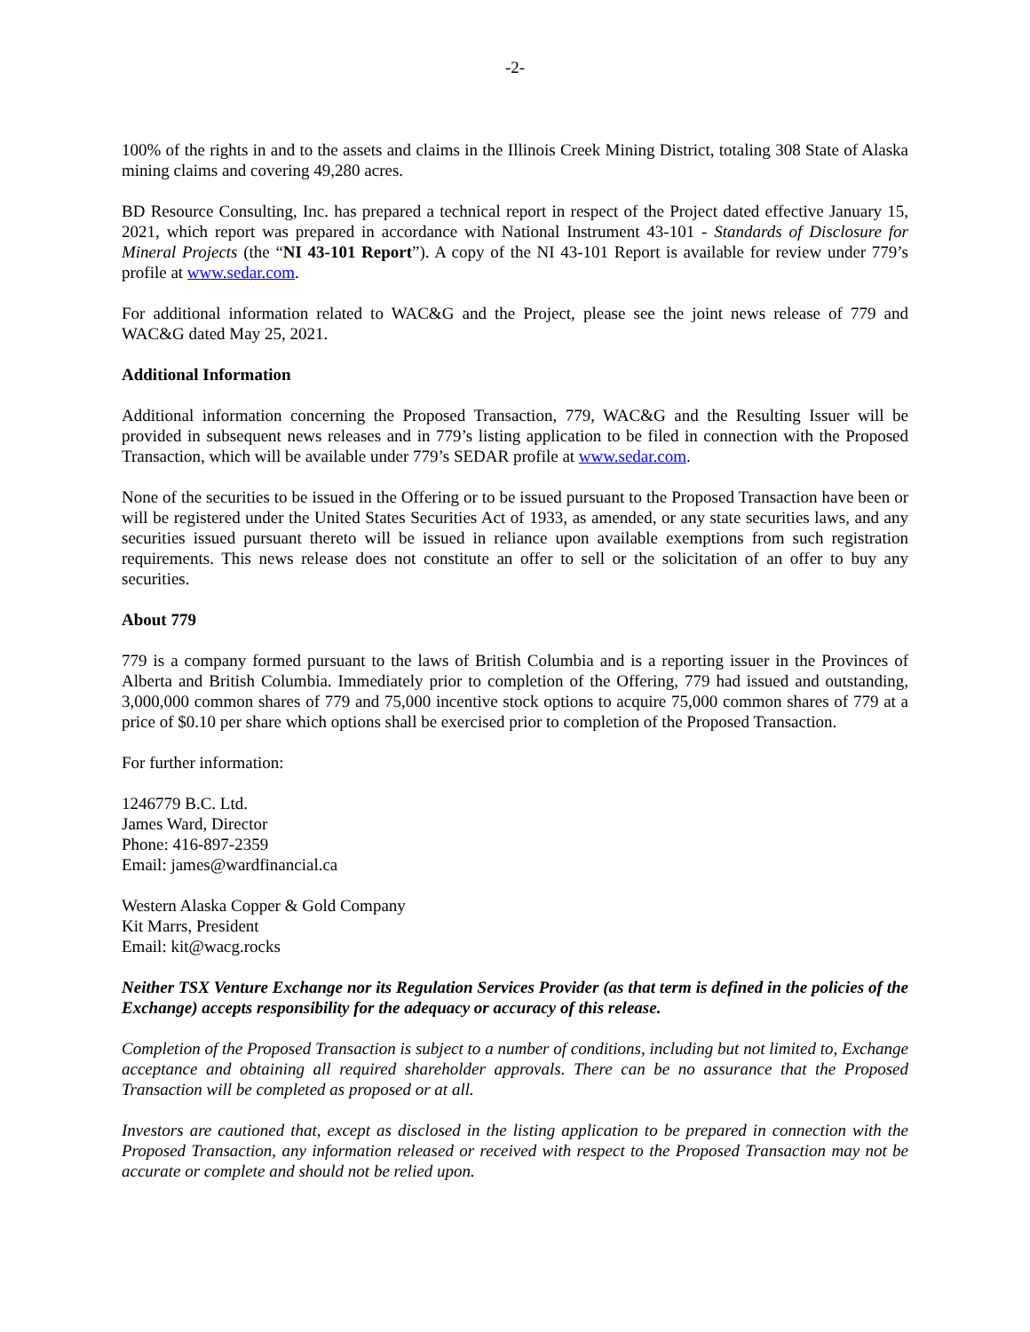-2-
100% of the rights in and to the assets and claims in the Illinois Creek Mining District, totaling 308 State of Alaska mining claims and covering 49,280 acres.
BD Resource Consulting, Inc. has prepared a technical report in respect of the Project dated effective January 15, 2021, which report was prepared in accordance with National Instrument 43-101 - Standards of Disclosure for Mineral Projects (the “NI 43-101 Report”). A copy of the NI 43-101 Report is available for review under 779’s profile at www.sedar.com.
For additional information related to WAC&G and the Project, please see the joint news release of 779 and WAC&G dated May 25, 2021.
Additional Information
Additional information concerning the Proposed Transaction, 779, WAC&G and the Resulting Issuer will be provided in subsequent news releases and in 779’s listing application to be filed in connection with the Proposed Transaction, which will be available under 779’s SEDAR profile at www.sedar.com.
None of the securities to be issued in the Offering or to be issued pursuant to the Proposed Transaction have been or will be registered under the United States Securities Act of 1933, as amended, or any state securities laws, and any securities issued pursuant thereto will be issued in reliance upon available exemptions from such registration requirements. This news release does not constitute an offer to sell or the solicitation of an offer to buy any securities.
About 779
779 is a company formed pursuant to the laws of British Columbia and is a reporting issuer in the Provinces of Alberta and British Columbia. Immediately prior to completion of the Offering, 779 had issued and outstanding, 3,000,000 common shares of 779 and 75,000 incentive stock options to acquire 75,000 common shares of 779 at a price of $0.10 per share which options shall be exercised prior to completion of the Proposed Transaction.
For further information:
1246779 B.C. Ltd.
James Ward, Director
Phone: 416-897-2359
Email: james@wardfinancial.ca
Western Alaska Copper & Gold Company
Kit Marrs, President
Email: kit@wacg.rocks
Neither TSX Venture Exchange nor its Regulation Services Provider (as that term is defined in the policies of the Exchange) accepts responsibility for the adequacy or accuracy of this release.
Completion of the Proposed Transaction is subject to a number of conditions, including but not limited to, Exchange acceptance and obtaining all required shareholder approvals. There can be no assurance that the Proposed Transaction will be completed as proposed or at all.
Investors are cautioned that, except as disclosed in the listing application to be prepared in connection with the Proposed Transaction, any information released or received with respect to the Proposed Transaction may not be accurate or complete and should not be relied upon.